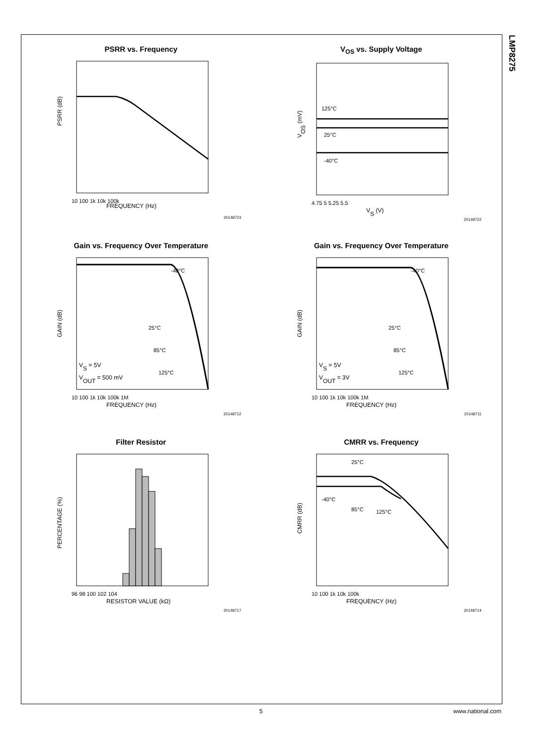LMP8275
PSRR vs. Frequency
PSRR (dB)
FREQUENCY (Hz)
10 100 1k 10k 100k
20148723
V<sub>OS</sub> vs. Supply Voltage
125°C
25°C
-40°C
VOS (mV)
VS (V)
4.75 5 5.25 5.5
20148722
Gain vs. Frequency Over Temperature
-40°C
25°C
85°C
125°C
VS = 5V
VOUT = 500 mV
GAIN (dB)
FREQUENCY (Hz)
10 100 1k 10k 100k 1M
20148712
Gain vs. Frequency Over Temperature
-40°C
25°C
85°C
125°C
VS = 5V
VOUT = 3V
GAIN (dB)
FREQUENCY (Hz)
10 100 1k 10k 100k 1M
20148711
Filter Resistor
PERCENTAGE (%)
RESISTOR VALUE (kΩ)
96 98 100 102 104
20148717
CMRR vs. Frequency
25°C
-40°C
85°C
125°C
CMRR (dB)
FREQUENCY (Hz)
10 100 1k 10k 100k
20148714
5 www.national.com